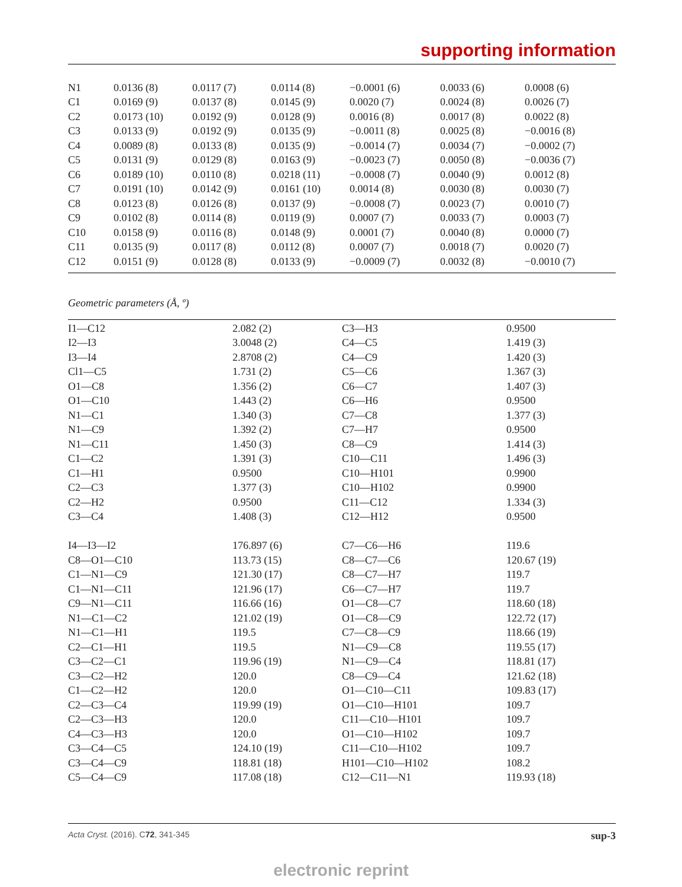supporting information
| N1 | 0.0136 (8) | 0.0117 (7) | 0.0114 (8) | −0.0001 (6) | 0.0033 (6) | 0.0008 (6) |
| C1 | 0.0169 (9) | 0.0137 (8) | 0.0145 (9) | 0.0020 (7) | 0.0024 (8) | 0.0026 (7) |
| C2 | 0.0173 (10) | 0.0192 (9) | 0.0128 (9) | 0.0016 (8) | 0.0017 (8) | 0.0022 (8) |
| C3 | 0.0133 (9) | 0.0192 (9) | 0.0135 (9) | −0.0011 (8) | 0.0025 (8) | −0.0016 (8) |
| C4 | 0.0089 (8) | 0.0133 (8) | 0.0135 (9) | −0.0014 (7) | 0.0034 (7) | −0.0002 (7) |
| C5 | 0.0131 (9) | 0.0129 (8) | 0.0163 (9) | −0.0023 (7) | 0.0050 (8) | −0.0036 (7) |
| C6 | 0.0189 (10) | 0.0110 (8) | 0.0218 (11) | −0.0008 (7) | 0.0040 (9) | 0.0012 (8) |
| C7 | 0.0191 (10) | 0.0142 (9) | 0.0161 (10) | 0.0014 (8) | 0.0030 (8) | 0.0030 (7) |
| C8 | 0.0123 (8) | 0.0126 (8) | 0.0137 (9) | −0.0008 (7) | 0.0023 (7) | 0.0010 (7) |
| C9 | 0.0102 (8) | 0.0114 (8) | 0.0119 (9) | 0.0007 (7) | 0.0033 (7) | 0.0003 (7) |
| C10 | 0.0158 (9) | 0.0116 (8) | 0.0148 (9) | 0.0001 (7) | 0.0040 (8) | 0.0000 (7) |
| C11 | 0.0135 (9) | 0.0117 (8) | 0.0112 (8) | 0.0007 (7) | 0.0018 (7) | 0.0020 (7) |
| C12 | 0.0151 (9) | 0.0128 (8) | 0.0133 (9) | −0.0009 (7) | 0.0032 (8) | −0.0010 (7) |
Geometric parameters (Å, º)
| I1—C12 | 2.082 (2) | C3—H3 | 0.9500 |
| I2—I3 | 3.0048 (2) | C4—C5 | 1.419 (3) |
| I3—I4 | 2.8708 (2) | C4—C9 | 1.420 (3) |
| Cl1—C5 | 1.731 (2) | C5—C6 | 1.367 (3) |
| O1—C8 | 1.356 (2) | C6—C7 | 1.407 (3) |
| O1—C10 | 1.443 (2) | C6—H6 | 0.9500 |
| N1—C1 | 1.340 (3) | C7—C8 | 1.377 (3) |
| N1—C9 | 1.392 (2) | C7—H7 | 0.9500 |
| N1—C11 | 1.450 (3) | C8—C9 | 1.414 (3) |
| C1—C2 | 1.391 (3) | C10—C11 | 1.496 (3) |
| C1—H1 | 0.9500 | C10—H101 | 0.9900 |
| C2—C3 | 1.377 (3) | C10—H102 | 0.9900 |
| C2—H2 | 0.9500 | C11—C12 | 1.334 (3) |
| C3—C4 | 1.408 (3) | C12—H12 | 0.9500 |
| I4—I3—I2 | 176.897 (6) | C7—C6—H6 | 119.6 |
| C8—O1—C10 | 113.73 (15) | C8—C7—C6 | 120.67 (19) |
| C1—N1—C9 | 121.30 (17) | C8—C7—H7 | 119.7 |
| C1—N1—C11 | 121.96 (17) | C6—C7—H7 | 119.7 |
| C9—N1—C11 | 116.66 (16) | O1—C8—C7 | 118.60 (18) |
| N1—C1—C2 | 121.02 (19) | O1—C8—C9 | 122.72 (17) |
| N1—C1—H1 | 119.5 | C7—C8—C9 | 118.66 (19) |
| C2—C1—H1 | 119.5 | N1—C9—C8 | 119.55 (17) |
| C3—C2—C1 | 119.96 (19) | N1—C9—C4 | 118.81 (17) |
| C3—C2—H2 | 120.0 | C8—C9—C4 | 121.62 (18) |
| C1—C2—H2 | 120.0 | O1—C10—C11 | 109.83 (17) |
| C2—C3—C4 | 119.99 (19) | O1—C10—H101 | 109.7 |
| C2—C3—H3 | 120.0 | C11—C10—H101 | 109.7 |
| C4—C3—H3 | 120.0 | O1—C10—H102 | 109.7 |
| C3—C4—C5 | 124.10 (19) | C11—C10—H102 | 109.7 |
| C3—C4—C9 | 118.81 (18) | H101—C10—H102 | 108.2 |
| C5—C4—C9 | 117.08 (18) | C12—C11—N1 | 119.93 (18) |
Acta Cryst. (2016). C72, 341-345 sup-3
electronic reprint